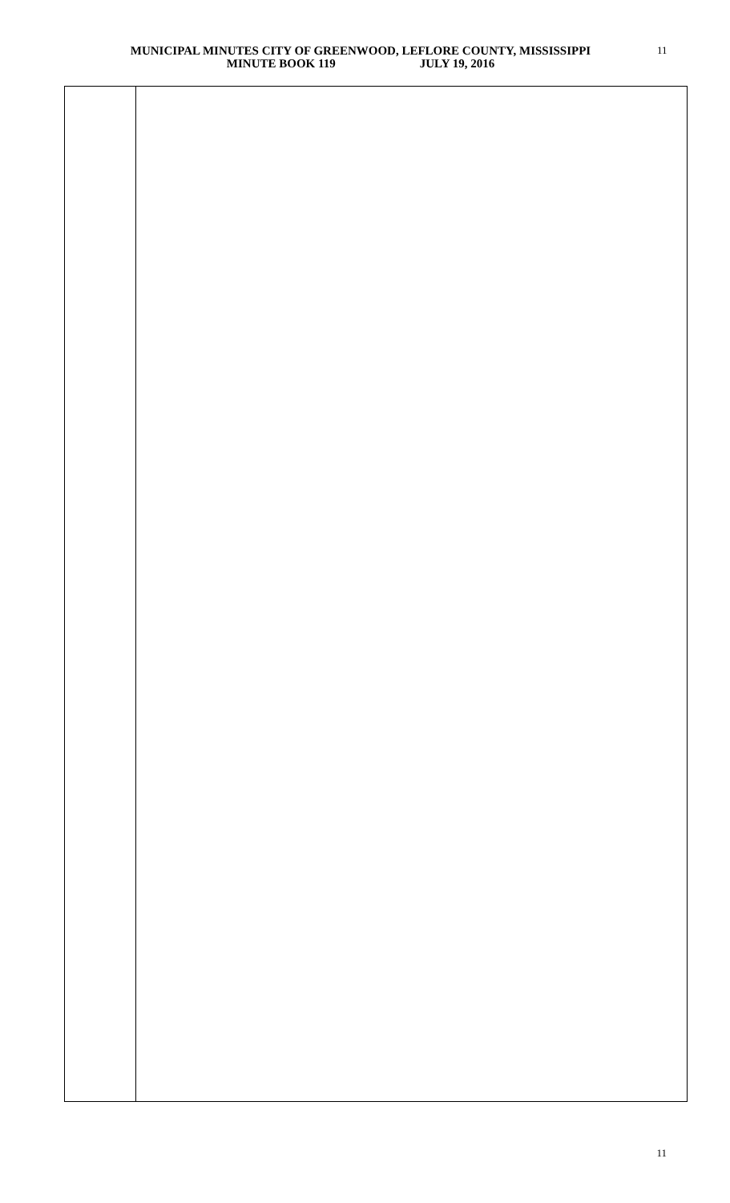MUNICIPAL MINUTES CITY OF GREENWOOD, LEFLORE COUNTY, MISSISSIPPI
MINUTE BOOK 119 JULY 19, 2016
11
11